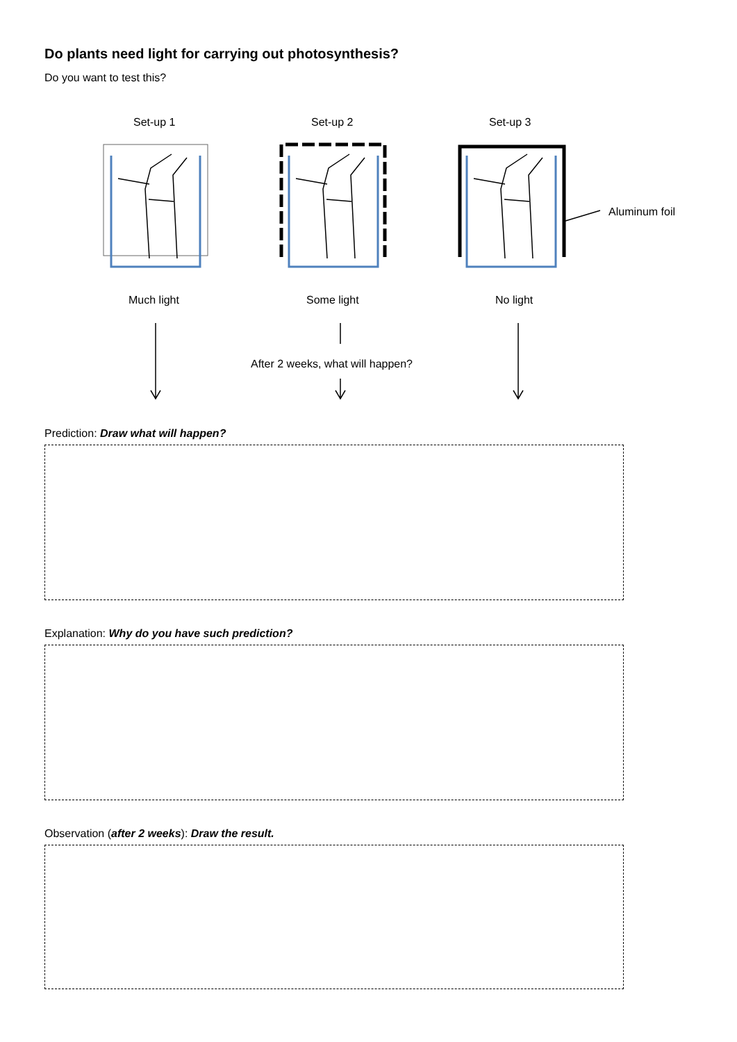Do plants need light for carrying out photosynthesis?
Do you want to test this?
Set-up 1 Set-up 2 Set-up 3
Aluminum foil
Much light Some light No light
After 2 weeks, what will happen?
Prediction: Draw what will happen?
Explanation: Why do you have such prediction?
Observation (after 2 weeks): Draw the result.